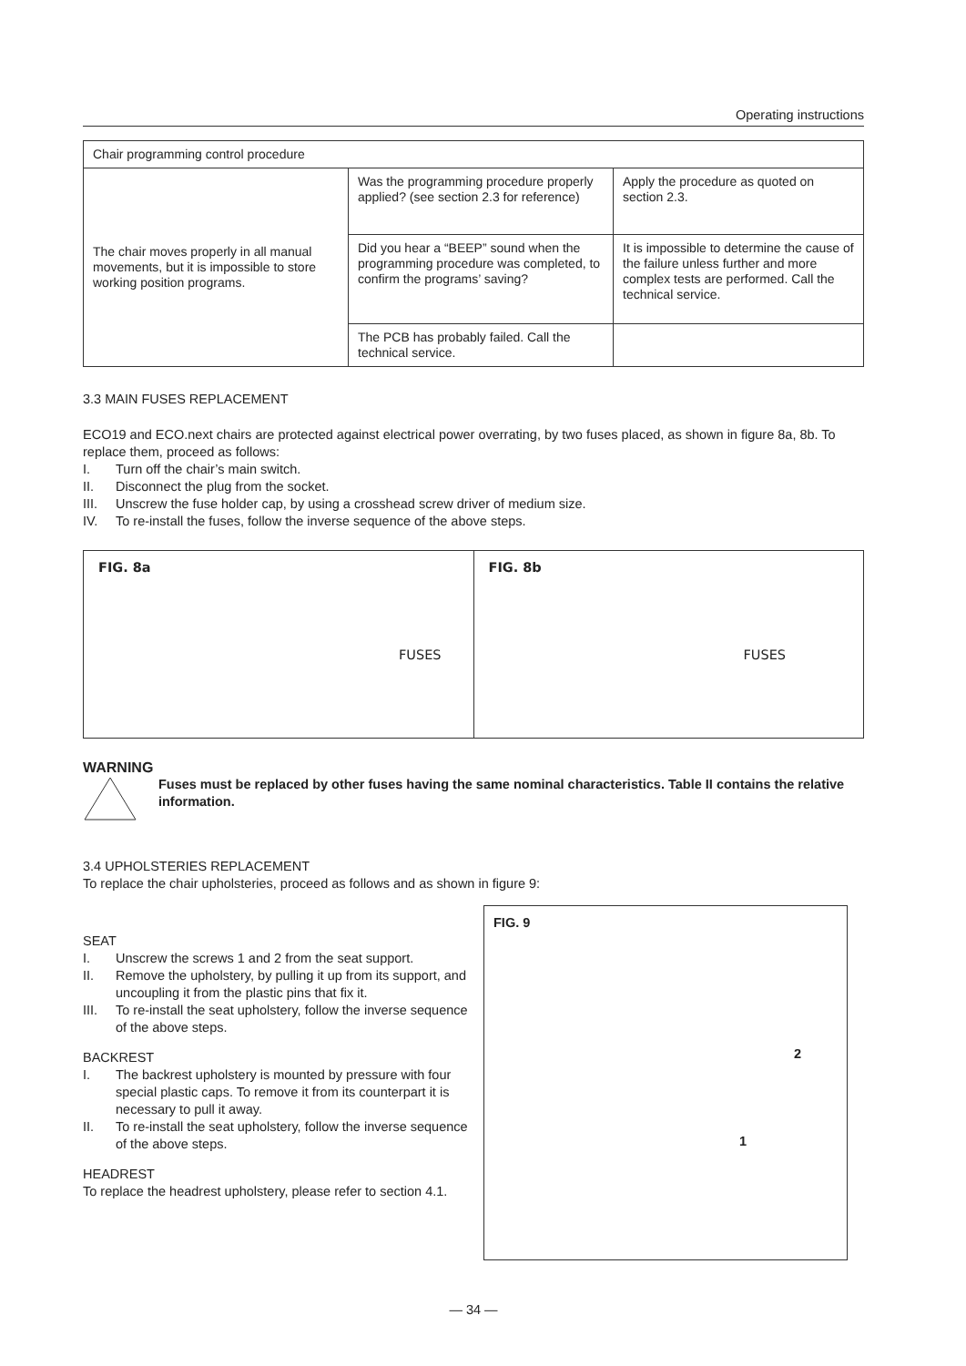Operating instructions
| Chair programming control procedure | | |
| The chair moves properly in all manual movements, but it is impossible to store working position programs. | Was the programming procedure properly applied? (see section 2.3 for reference) | Apply the procedure as quoted on section 2.3. |
| | Did you hear a “BEEP” sound when the programming procedure was completed, to confirm the programs’ saving? | It is impossible to determine the cause of the failure unless further and more complex tests are performed. Call the technical service. |
| | The PCB has probably failed. Call the technical service. | |
3.3 MAIN FUSES REPLACEMENT
ECO19 and ECO.next chairs are protected against electrical power overrating, by two fuses placed, as shown in figure 8a, 8b. To replace them, proceed as follows:
I. Turn off the chair’s main switch.
II. Disconnect the plug from the socket.
III. Unscrew the fuse holder cap, by using a crosshead screw driver of medium size.
IV. To re-install the fuses, follow the inverse sequence of the above steps.
FIG. 8a
FUSES
FIG. 8b
FUSES
WARNING
Fuses must be replaced by other fuses having the same nominal characteristics. Table II contains the relative information.
3.4 UPHOLSTERIES REPLACEMENT
To replace the chair upholsteries, proceed as follows and as shown in figure 9:
SEAT
I. Unscrew the screws 1 and 2 from the seat support.
II. Remove the upholstery, by pulling it up from its support, and uncoupling it from the plastic pins that fix it.
III. To re-install the seat upholstery, follow the inverse sequence of the above steps.
BACKREST
I. The backrest upholstery is mounted by pressure with four special plastic caps. To remove it from its counterpart it is necessary to pull it away.
II. To re-install the seat upholstery, follow the inverse sequence of the above steps.
HEADREST
To replace the headrest upholstery, please refer to section 4.1.
FIG. 9
2
1
— 34 —